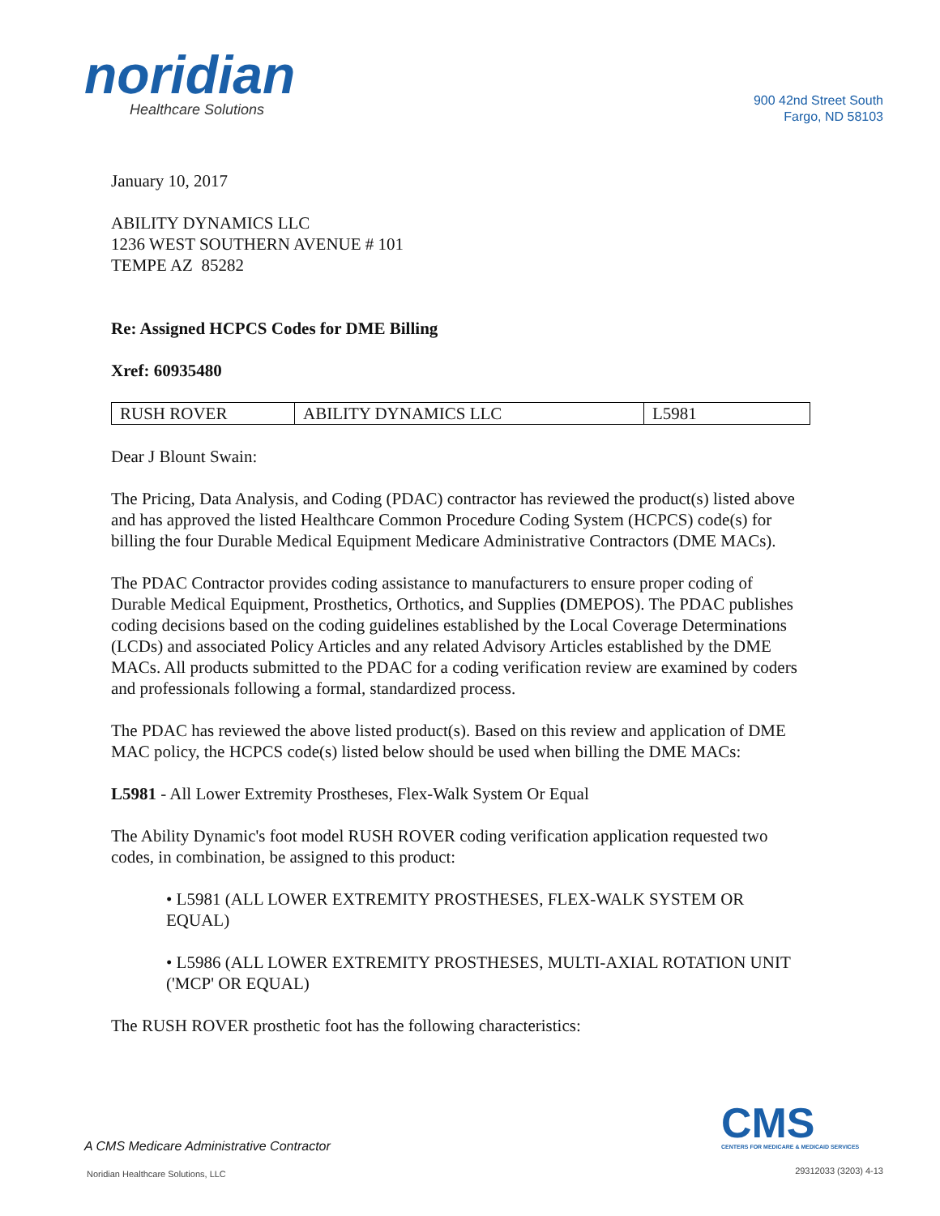noridian
Healthcare Solutions
900 42nd Street South
Fargo, ND 58103
January 10, 2017
ABILITY DYNAMICS LLC
1236 WEST SOUTHERN AVENUE # 101
TEMPE AZ 85282
Re: Assigned HCPCS Codes for DME Billing
Xref: 60935480
| RUSH ROVER | ABILITY DYNAMICS LLC | L5981 |
Dear J Blount Swain:
The Pricing, Data Analysis, and Coding (PDAC) contractor has reviewed the product(s) listed above and has approved the listed Healthcare Common Procedure Coding System (HCPCS) code(s) for billing the four Durable Medical Equipment Medicare Administrative Contractors (DME MACs).
The PDAC Contractor provides coding assistance to manufacturers to ensure proper coding of Durable Medical Equipment, Prosthetics, Orthotics, and Supplies (DMEPOS). The PDAC publishes coding decisions based on the coding guidelines established by the Local Coverage Determinations (LCDs) and associated Policy Articles and any related Advisory Articles established by the DME MACs. All products submitted to the PDAC for a coding verification review are examined by coders and professionals following a formal, standardized process.
The PDAC has reviewed the above listed product(s). Based on this review and application of DME MAC policy, the HCPCS code(s) listed below should be used when billing the DME MACs:
L5981 - All Lower Extremity Prostheses, Flex-Walk System Or Equal
The Ability Dynamic's foot model RUSH ROVER coding verification application requested two codes, in combination, be assigned to this product:
• L5981 (ALL LOWER EXTREMITY PROSTHESES, FLEX-WALK SYSTEM OR EQUAL)
• L5986 (ALL LOWER EXTREMITY PROSTHESES, MULTI-AXIAL ROTATION UNIT ('MCP' OR EQUAL)
The RUSH ROVER prosthetic foot has the following characteristics:
CMS
CENTERS FOR MEDICARE & MEDICAID SERVICES
A CMS Medicare Administrative Contractor
Noridian Healthcare Solutions, LLC
29312033 (3203) 4-13